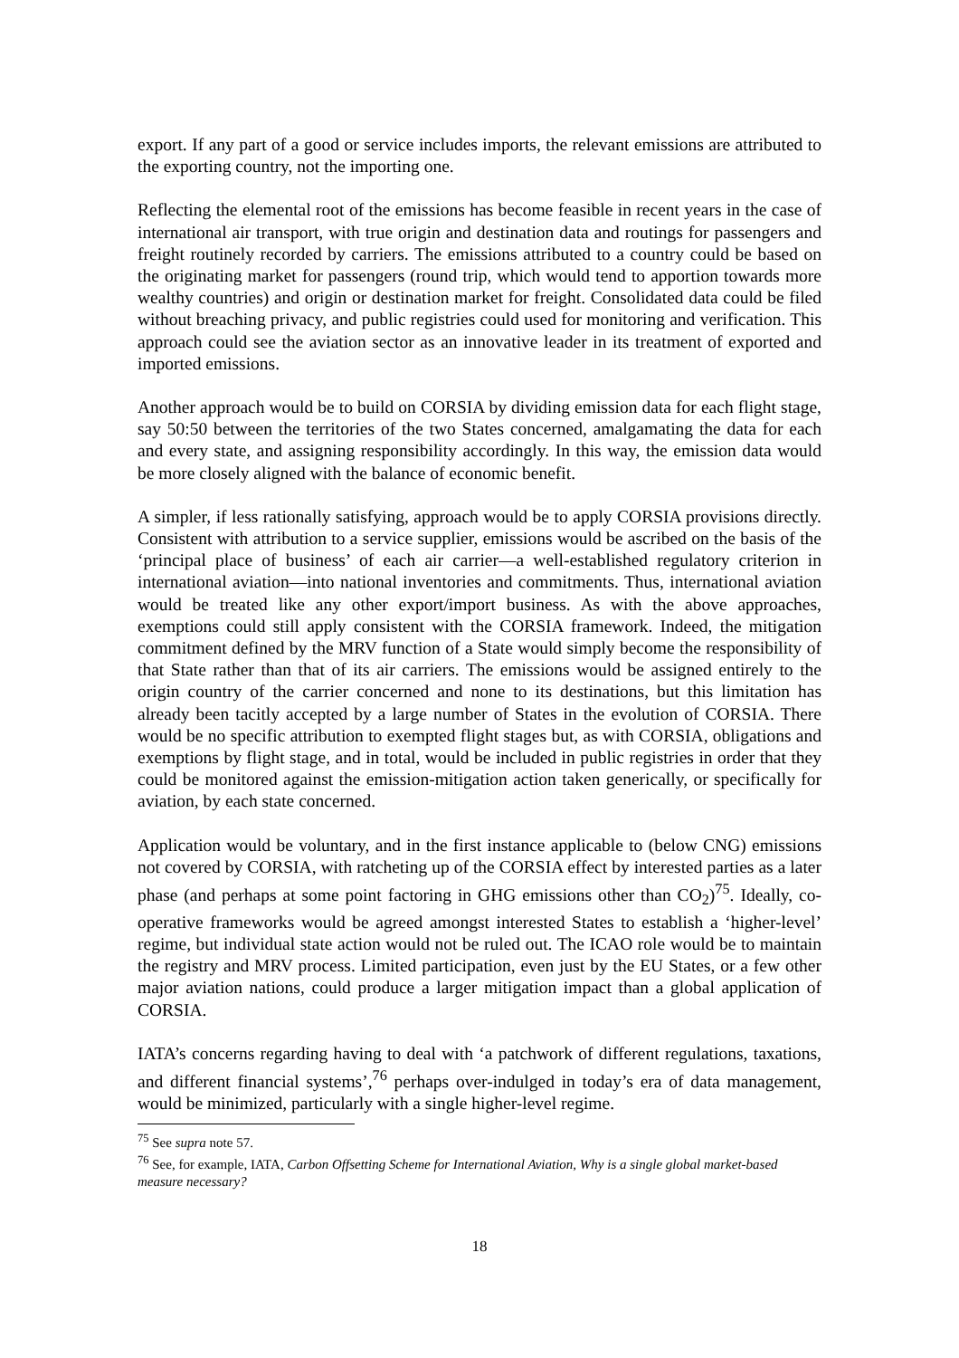export. If any part of a good or service includes imports, the relevant emissions are attributed to the exporting country, not the importing one.
Reflecting the elemental root of the emissions has become feasible in recent years in the case of international air transport, with true origin and destination data and routings for passengers and freight routinely recorded by carriers. The emissions attributed to a country could be based on the originating market for passengers (round trip, which would tend to apportion towards more wealthy countries) and origin or destination market for freight. Consolidated data could be filed without breaching privacy, and public registries could used for monitoring and verification. This approach could see the aviation sector as an innovative leader in its treatment of exported and imported emissions.
Another approach would be to build on CORSIA by dividing emission data for each flight stage, say 50:50 between the territories of the two States concerned, amalgamating the data for each and every state, and assigning responsibility accordingly. In this way, the emission data would be more closely aligned with the balance of economic benefit.
A simpler, if less rationally satisfying, approach would be to apply CORSIA provisions directly. Consistent with attribution to a service supplier, emissions would be ascribed on the basis of the ‘principal place of business’ of each air carrier—a well-established regulatory criterion in international aviation—into national inventories and commitments. Thus, international aviation would be treated like any other export/import business. As with the above approaches, exemptions could still apply consistent with the CORSIA framework. Indeed, the mitigation commitment defined by the MRV function of a State would simply become the responsibility of that State rather than that of its air carriers. The emissions would be assigned entirely to the origin country of the carrier concerned and none to its destinations, but this limitation has already been tacitly accepted by a large number of States in the evolution of CORSIA. There would be no specific attribution to exempted flight stages but, as with CORSIA, obligations and exemptions by flight stage, and in total, would be included in public registries in order that they could be monitored against the emission-mitigation action taken generically, or specifically for aviation, by each state concerned.
Application would be voluntary, and in the first instance applicable to (below CNG) emissions not covered by CORSIA, with ratcheting up of the CORSIA effect by interested parties as a later phase (and perhaps at some point factoring in GHG emissions other than CO<sub>2</sub>)<sup>75</sup>. Ideally, co-operative frameworks would be agreed amongst interested States to establish a ‘higher-level’ regime, but individual state action would not be ruled out. The ICAO role would be to maintain the registry and MRV process. Limited participation, even just by the EU States, or a few other major aviation nations, could produce a larger mitigation impact than a global application of CORSIA.
IATA’s concerns regarding having to deal with ‘a patchwork of different regulations, taxations, and different financial systems’,<sup>76</sup> perhaps over-indulged in today’s era of data management, would be minimized, particularly with a single higher-level regime.
<sup>75</sup> See supra note 57.
<sup>76</sup> See, for example, IATA, Carbon Offsetting Scheme for International Aviation, Why is a single global market-based measure necessary?
18